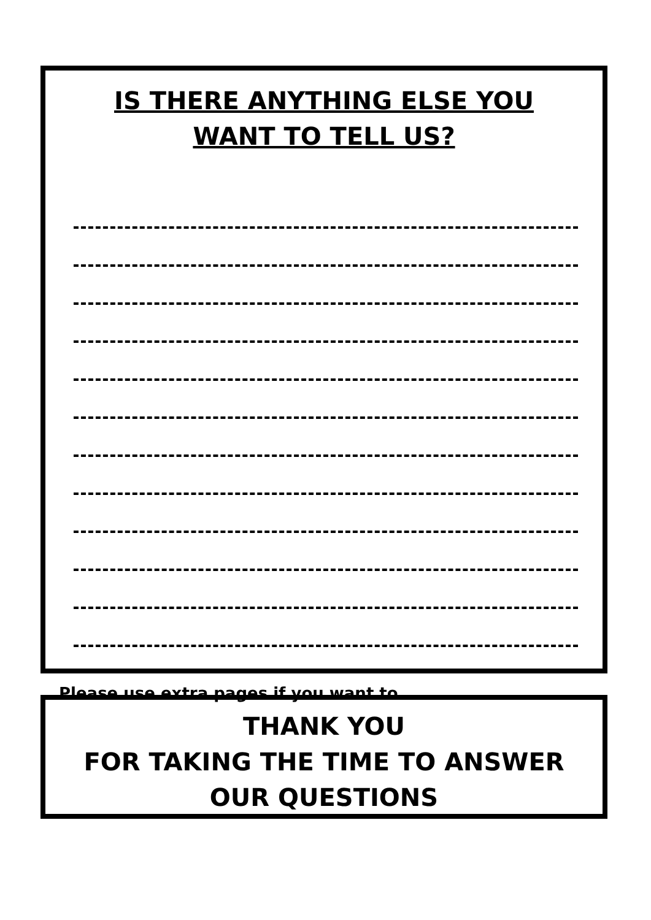IS THERE ANYTHING ELSE YOU
WANT TO TELL US?
Please use extra pages if you want to.
THANK YOU
FOR TAKING THE TIME TO ANSWER
OUR QUESTIONS